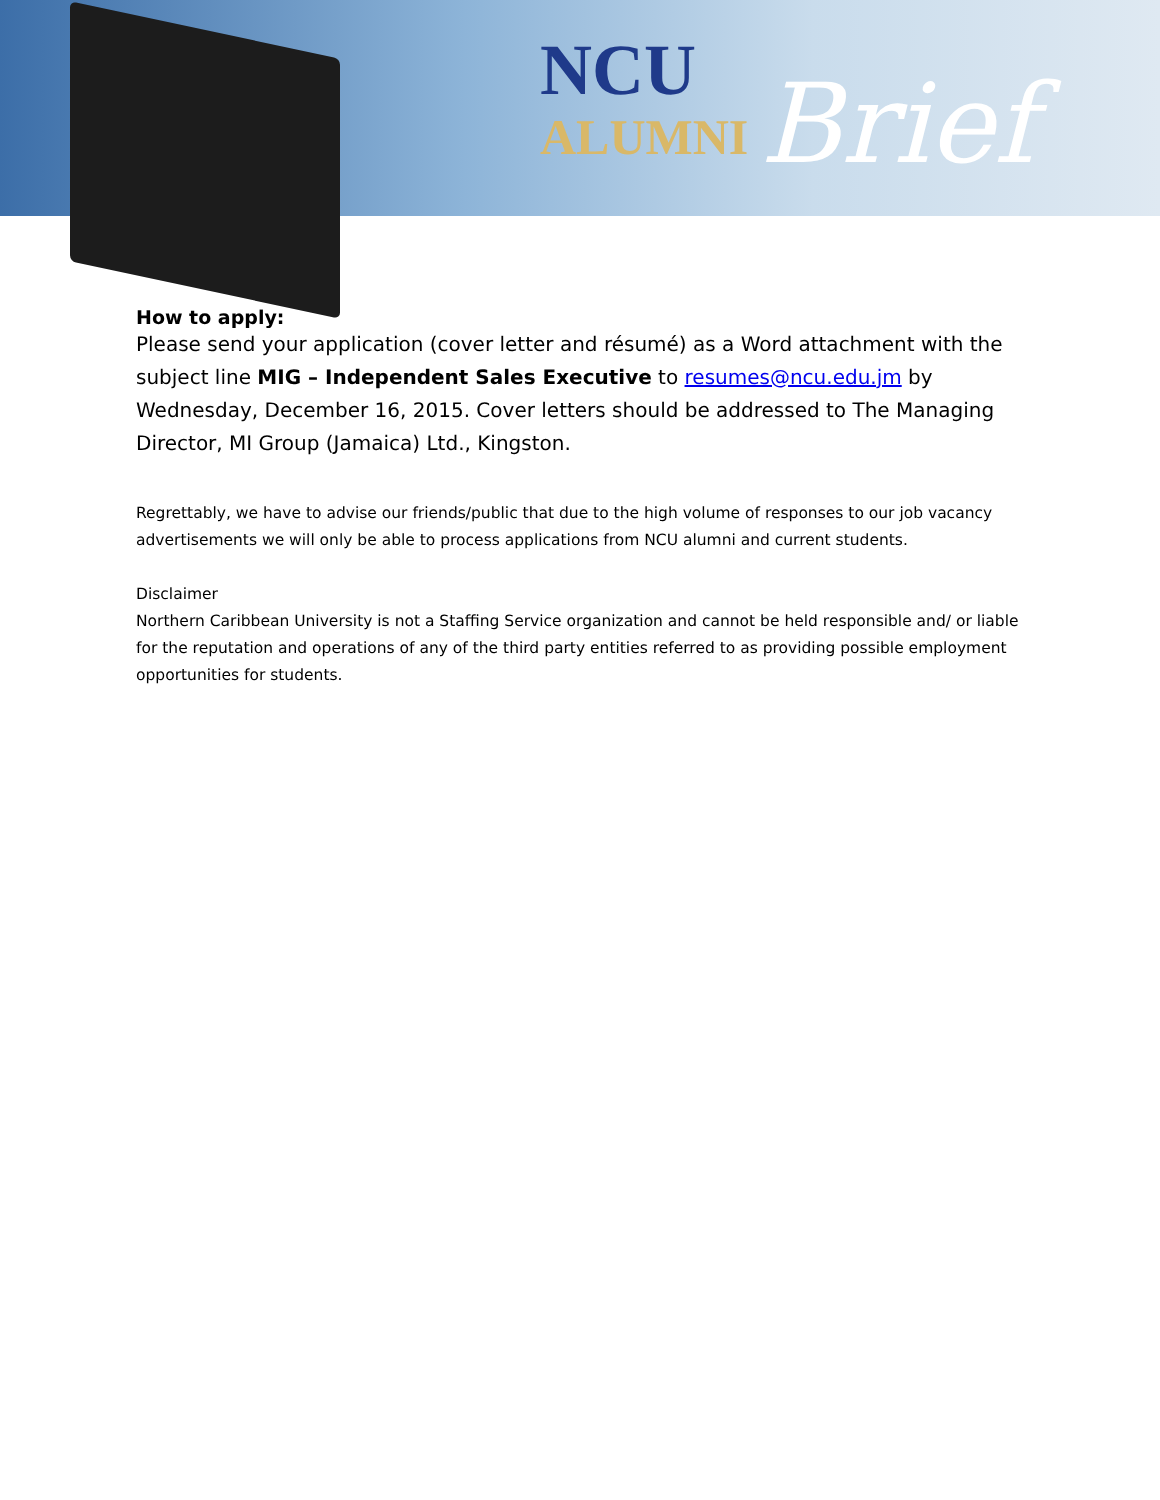NCU
ALUMNI
Brief
How to apply:
Please send your application (cover letter and résumé) as a Word attachment with the subject line MIG – Independent Sales Executive to resumes@ncu.edu.jm by Wednesday, December 16, 2015. Cover letters should be addressed to The Managing Director, MI Group (Jamaica) Ltd., Kingston.
Regrettably, we have to advise our friends/public that due to the high volume of responses to our job vacancy advertisements we will only be able to process applications from NCU alumni and current students.
Disclaimer
Northern Caribbean University is not a Staffing Service organization and cannot be held responsible and/ or liable for the reputation and operations of any of the third party entities referred to as providing possible employment opportunities for students.